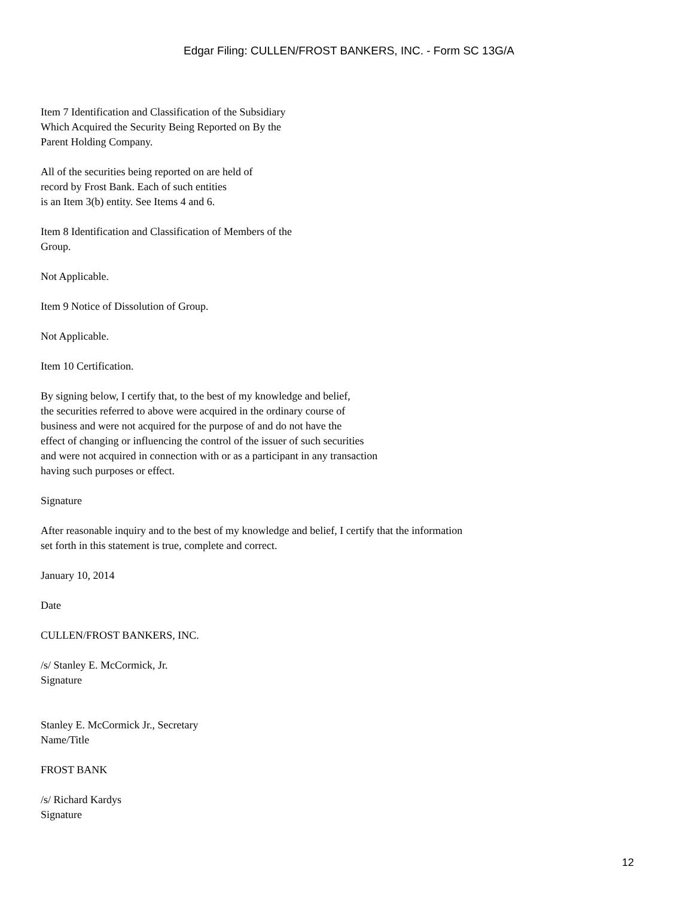Edgar Filing: CULLEN/FROST BANKERS, INC. - Form SC 13G/A
Item 7 Identification and Classification of the Subsidiary
Which Acquired the Security Being Reported on By the
Parent Holding Company.
All of the securities being reported on are held of
record by Frost Bank. Each of such entities
is an Item 3(b) entity. See Items 4 and 6.
Item 8 Identification and Classification of Members of the
Group.
Not Applicable.
Item 9 Notice of Dissolution of Group.
Not Applicable.
Item 10 Certification.
By signing below, I certify that, to the best of my knowledge and belief,
the securities referred to above were acquired in the ordinary course of
business and were not acquired for the purpose of and do not have the
effect of changing or influencing the control of the issuer of such securities
and were not acquired in connection with or as a participant in any transaction
having such purposes or effect.
Signature
After reasonable inquiry and to the best of my knowledge and belief, I certify that the information
set forth in this statement is true, complete and correct.
January 10, 2014
Date
CULLEN/FROST BANKERS, INC.
/s/ Stanley E. McCormick, Jr.
Signature
Stanley E. McCormick Jr., Secretary
Name/Title
FROST BANK
/s/ Richard Kardys
Signature
12